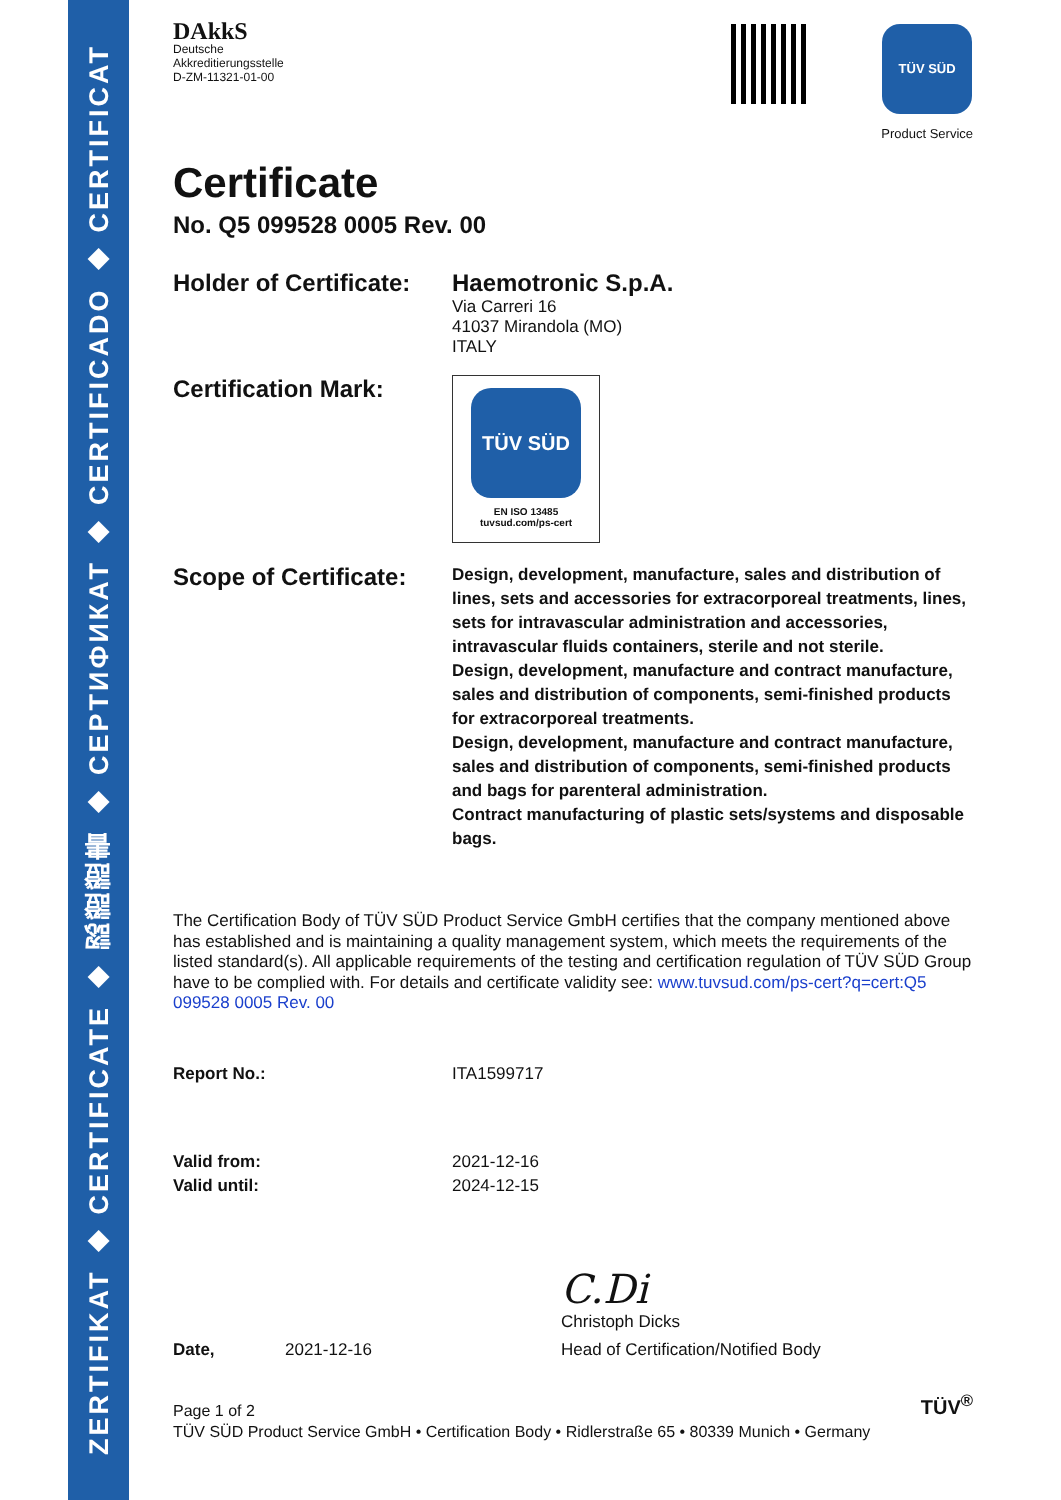ZERTIFIKAT ◆ CERTIFICATE ◆ 認證證書 ◆ CEPTИФИКАТ ◆ CERTIFICADO ◆ CERTIFICAT
DAkkS
Deutsche
Akkreditierungsstelle
D-ZM-11321-01-00
TÜV SÜD
Product Service
Certificate
No. Q5 099528 0005 Rev. 00
Holder of Certificate:
Haemotronic S.p.A.
Via Carreri 16
41037 Mirandola (MO)
ITALY
Certification Mark:
TÜV SÜD
EN ISO 13485
tuvsud.com/ps-cert
Scope of Certificate:
Design, development, manufacture, sales and distribution of lines, sets and accessories for extracorporeal treatments, lines, sets for intravascular administration and accessories, intravascular fluids containers, sterile and not sterile.
Design, development, manufacture and contract manufacture, sales and distribution of components, semi-finished products for extracorporeal treatments.
Design, development, manufacture and contract manufacture, sales and distribution of components, semi-finished products and bags for parenteral administration.
Contract manufacturing of plastic sets/systems and disposable bags.
The Certification Body of TÜV SÜD Product Service GmbH certifies that the company mentioned above has established and is maintaining a quality management system, which meets the requirements of the listed standard(s). All applicable requirements of the testing and certification regulation of TÜV SÜD Group have to be complied with. For details and certificate validity see: www.tuvsud.com/ps-cert?q=cert:Q5 099528 0005 Rev. 00
Report No.: ITA1599717
Valid from: 2021-12-16
Valid until: 2024-12-15
Date, 2021-12-16
C.Di
Christoph Dicks
Head of Certification/Notified Body
Page 1 of 2
TÜV SÜD Product Service GmbH • Certification Body • Ridlerstraße 65 • 80339 Munich • Germany
TÜV<sup>®</sup>